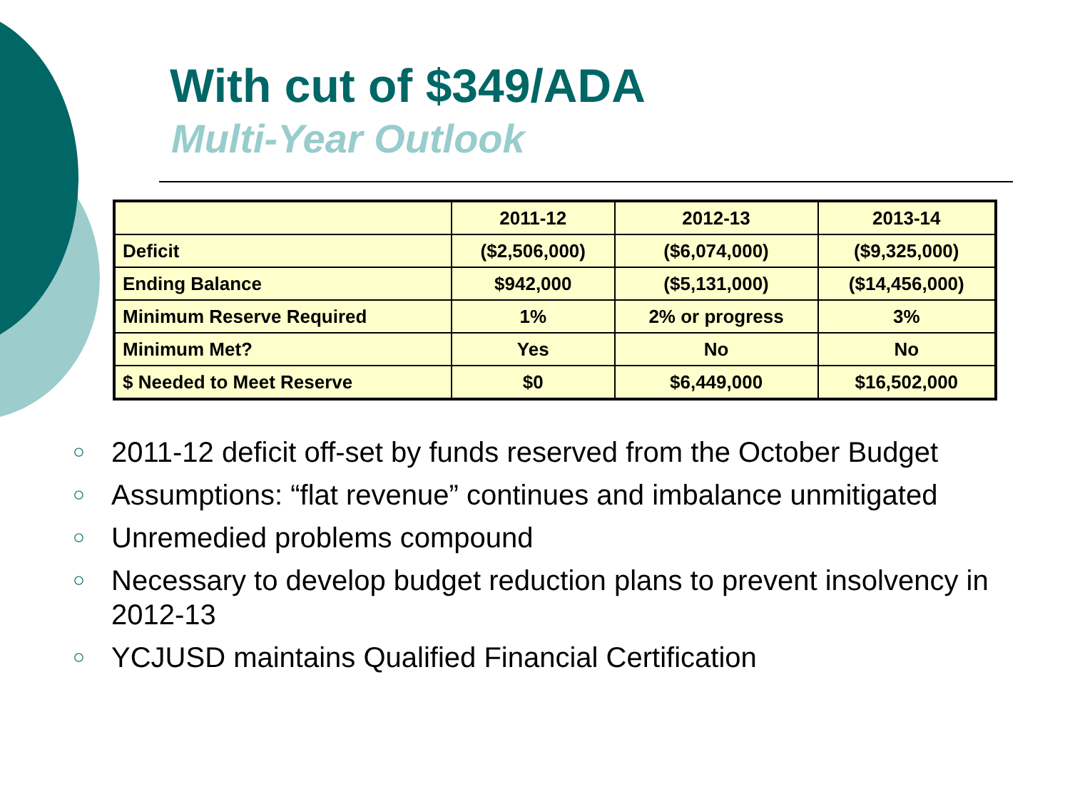With cut of $349/ADA
Multi-Year Outlook
| | 2011-12 | 2012-13 | 2013-14 |
| --- | --- | --- | --- |
| Deficit | ($2,506,000) | ($6,074,000) | ($9,325,000) |
| Ending Balance | $942,000 | ($5,131,000) | ($14,456,000) |
| Minimum Reserve Required | 1% | 2% or progress | 3% |
| Minimum Met? | Yes | No | No |
| $ Needed to Meet Reserve | $0 | $6,449,000 | $16,502,000 |
○ 2011-12 deficit off-set by funds reserved from the October Budget
○ Assumptions: “flat revenue” continues and imbalance unmitigated
○ Unremedied problems compound
○ Necessary to develop budget reduction plans to prevent insolvency in 2012-13
○ YCJUSD maintains Qualified Financial Certification